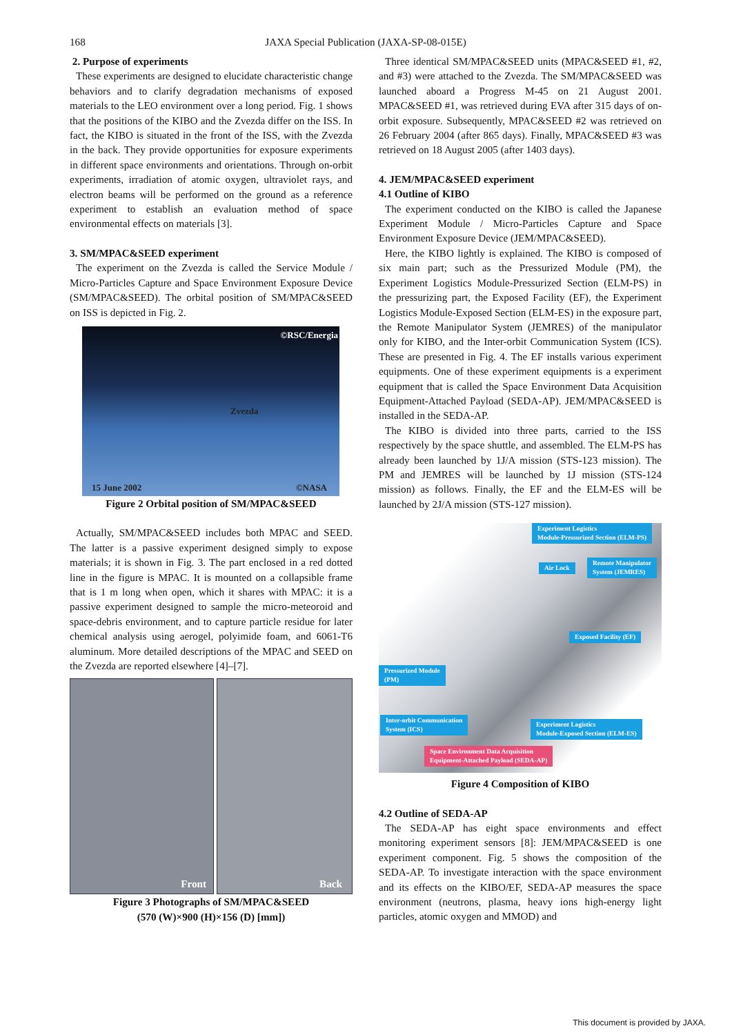168
JAXA Special Publication (JAXA-SP-08-015E)
2. Purpose of experiments
These experiments are designed to elucidate characteristic change behaviors and to clarify degradation mechanisms of exposed materials to the LEO environment over a long period. Fig. 1 shows that the positions of the KIBO and the Zvezda differ on the ISS. In fact, the KIBO is situated in the front of the ISS, with the Zvezda in the back. They provide opportunities for exposure experiments in different space environments and orientations. Through on-orbit experiments, irradiation of atomic oxygen, ultraviolet rays, and electron beams will be performed on the ground as a reference experiment to establish an evaluation method of space environmental effects on materials [3].
3. SM/MPAC&SEED experiment
The experiment on the Zvezda is called the Service Module / Micro-Particles Capture and Space Environment Exposure Device (SM/MPAC&SEED). The orbital position of SM/MPAC&SEED on ISS is depicted in Fig. 2.
©RSC/Energia
Zvezda
15 June 2002 ©NASA
Figure 2 Orbital position of SM/MPAC&SEED
Actually, SM/MPAC&SEED includes both MPAC and SEED. The latter is a passive experiment designed simply to expose materials; it is shown in Fig. 3. The part enclosed in a red dotted line in the figure is MPAC. It is mounted on a collapsible frame that is 1 m long when open, which it shares with MPAC: it is a passive experiment designed to sample the micro-meteoroid and space-debris environment, and to capture particle residue for later chemical analysis using aerogel, polyimide foam, and 6061-T6 aluminum. More detailed descriptions of the MPAC and SEED on the Zvezda are reported elsewhere [4]–[7].
Front
Back
Figure 3 Photographs of SM/MPAC&SEED
(570 (W)×900 (H)×156 (D) [mm])
Three identical SM/MPAC&SEED units (MPAC&SEED #1, #2, and #3) were attached to the Zvezda. The SM/MPAC&SEED was launched aboard a Progress M-45 on 21 August 2001. MPAC&SEED #1, was retrieved during EVA after 315 days of on-orbit exposure. Subsequently, MPAC&SEED #2 was retrieved on 26 February 2004 (after 865 days). Finally, MPAC&SEED #3 was retrieved on 18 August 2005 (after 1403 days).
4. JEM/MPAC&SEED experiment
4.1 Outline of KIBO
The experiment conducted on the KIBO is called the Japanese Experiment Module / Micro-Particles Capture and Space Environment Exposure Device (JEM/MPAC&SEED).
Here, the KIBO lightly is explained. The KIBO is composed of six main part; such as the Pressurized Module (PM), the Experiment Logistics Module-Pressurized Section (ELM-PS) in the pressurizing part, the Exposed Facility (EF), the Experiment Logistics Module-Exposed Section (ELM-ES) in the exposure part, the Remote Manipulator System (JEMRES) of the manipulator only for KIBO, and the Inter-orbit Communication System (ICS). These are presented in Fig. 4. The EF installs various experiment equipments. One of these experiment equipments is a experiment equipment that is called the Space Environment Data Acquisition Equipment-Attached Payload (SEDA-AP). JEM/MPAC&SEED is installed in the SEDA-AP.
The KIBO is divided into three parts, carried to the ISS respectively by the space shuttle, and assembled. The ELM-PS has already been launched by 1J/A mission (STS-123 mission). The PM and JEMRES will be launched by 1J mission (STS-124 mission) as follows. Finally, the EF and the ELM-ES will be launched by 2J/A mission (STS-127 mission).
Experiment Logistics
Module-Pressurized Section (ELM-PS)
Air Lock
Remote Manipulator
System (JEMRES)
Exposed Facility (EF)
Pressurized Module
(PM)
Inter-orbit Communication
System (ICS)
Experiment Logistics
Module-Exposed Section (ELM-ES)
Space Environment Data Acquisition
Equipment-Attached Payload (SEDA-AP)
Figure 4 Composition of KIBO
4.2 Outline of SEDA-AP
The SEDA-AP has eight space environments and effect monitoring experiment sensors [8]: JEM/MPAC&SEED is one experiment component. Fig. 5 shows the composition of the SEDA-AP. To investigate interaction with the space environment and its effects on the KIBO/EF, SEDA-AP measures the space environment (neutrons, plasma, heavy ions high-energy light particles, atomic oxygen and MMOD) and
This document is provided by JAXA.